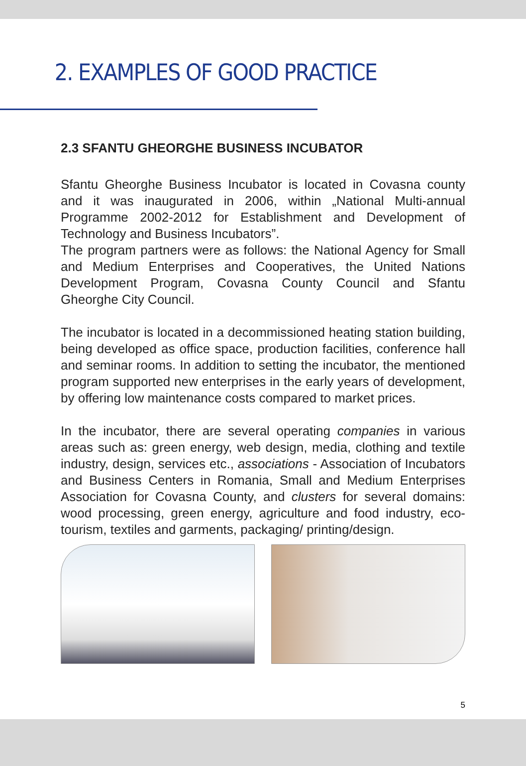2. EXAMPLES OF GOOD PRACTICE
2.3 SFANTU GHEORGHE BUSINESS INCUBATOR
Sfantu Gheorghe Business Incubator is located in Covasna county and it was inaugurated in 2006, within „National Multi-annual Programme 2002-2012 for Establishment and Development of Technology and Business Incubators”.
The program partners were as follows: the National Agency for Small and Medium Enterprises and Cooperatives, the United Nations Development Program, Covasna County Council and Sfantu Gheorghe City Council.
The incubator is located in a decommissioned heating station building, being developed as office space, production facilities, conference hall and seminar rooms. In addition to setting the incubator, the mentioned program supported new enterprises in the early years of development, by offering low maintenance costs compared to market prices.
In the incubator, there are several operating companies in various areas such as: green energy, web design, media, clothing and textile industry, design, services etc., associations - Association of Incubators and Business Centers in Romania, Small and Medium Enterprises Association for Covasna County, and clusters for several domains: wood processing, green energy, agriculture and food industry, eco-tourism, textiles and garments, packaging/ printing/design.
5